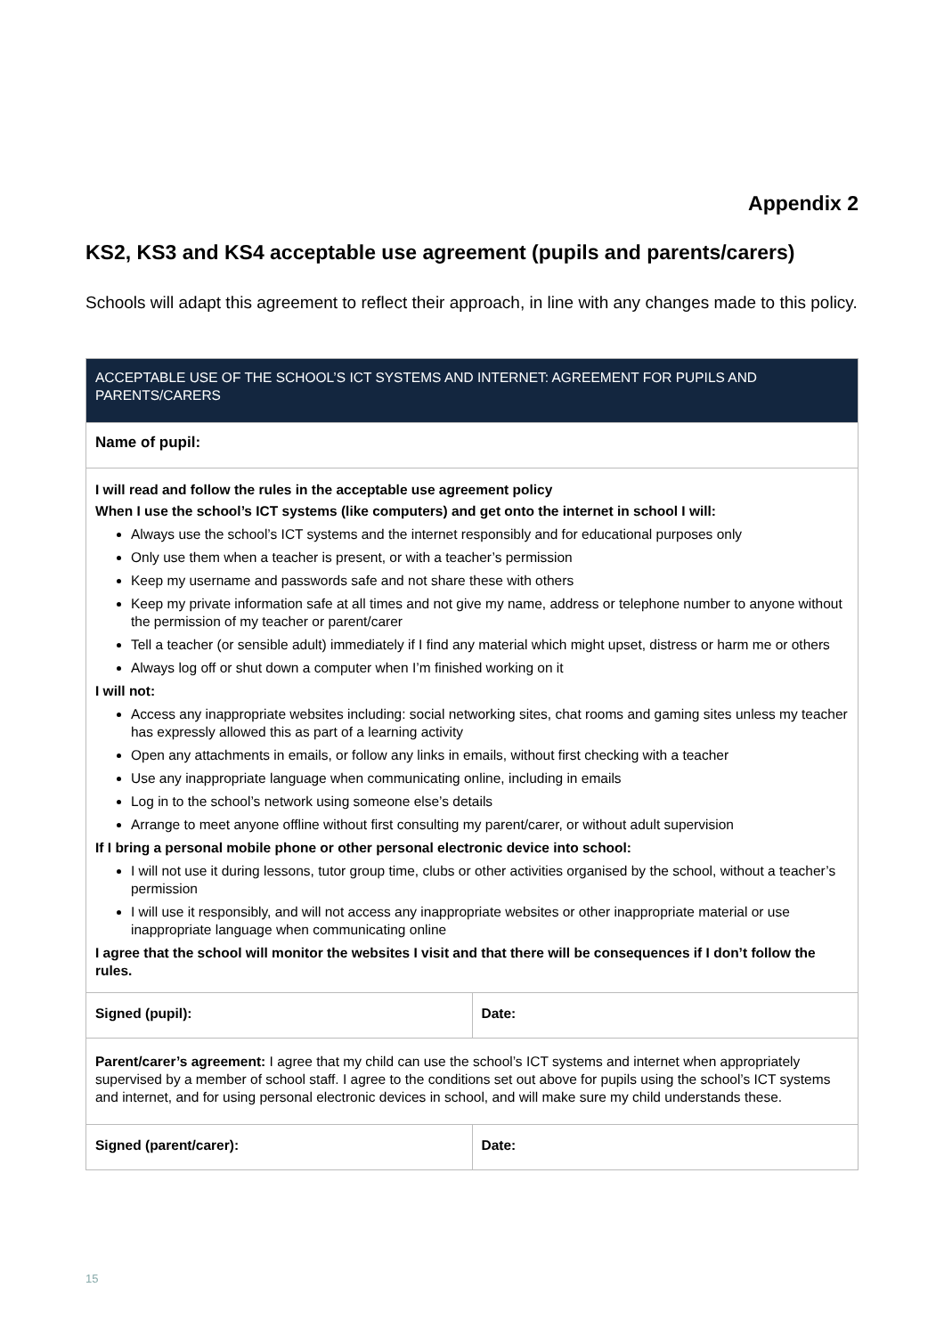Appendix 2
KS2, KS3 and KS4 acceptable use agreement (pupils and parents/carers)
Schools will adapt this agreement to reflect their approach, in line with any changes made to this policy.
| ACCEPTABLE USE OF THE SCHOOL’S ICT SYSTEMS AND INTERNET: AGREEMENT FOR PUPILS AND PARENTS/CARERS | |
| --- | --- |
| Name of pupil: | |
| I will read and follow the rules in the acceptable use agreement policy When I use the school’s ICT systems (like computers) and get onto the internet in school I will: Always use the school’s ICT systems and the internet responsibly and for educational purposes only Only use them when a teacher is present, or with a teacher’s permission Keep my username and passwords safe and not share these with others Keep my private information safe at all times and not give my name, address or telephone number to anyone without the permission of my teacher or parent/carer Tell a teacher (or sensible adult) immediately if I find any material which might upset, distress or harm me or others Always log off or shut down a computer when I’m finished working on it I will not: Access any inappropriate websites including: social networking sites, chat rooms and gaming sites unless my teacher has expressly allowed this as part of a learning activity Open any attachments in emails, or follow any links in emails, without first checking with a teacher Use any inappropriate language when communicating online, including in emails Log in to the school’s network using someone else’s details Arrange to meet anyone offline without first consulting my parent/carer, or without adult supervision If I bring a personal mobile phone or other personal electronic device into school: I will not use it during lessons, tutor group time, clubs or other activities organised by the school, without a teacher’s permission I will use it responsibly, and will not access any inappropriate websites or other inappropriate material or use inappropriate language when communicating online I agree that the school will monitor the websites I visit and that there will be consequences if I don’t follow the rules. | |
| Signed (pupil): | Date: |
| Parent/carer’s agreement: I agree that my child can use the school’s ICT systems and internet when appropriately supervised by a member of school staff. I agree to the conditions set out above for pupils using the school’s ICT systems and internet, and for using personal electronic devices in school, and will make sure my child understands these. | |
| Signed (parent/carer): | Date: |
15